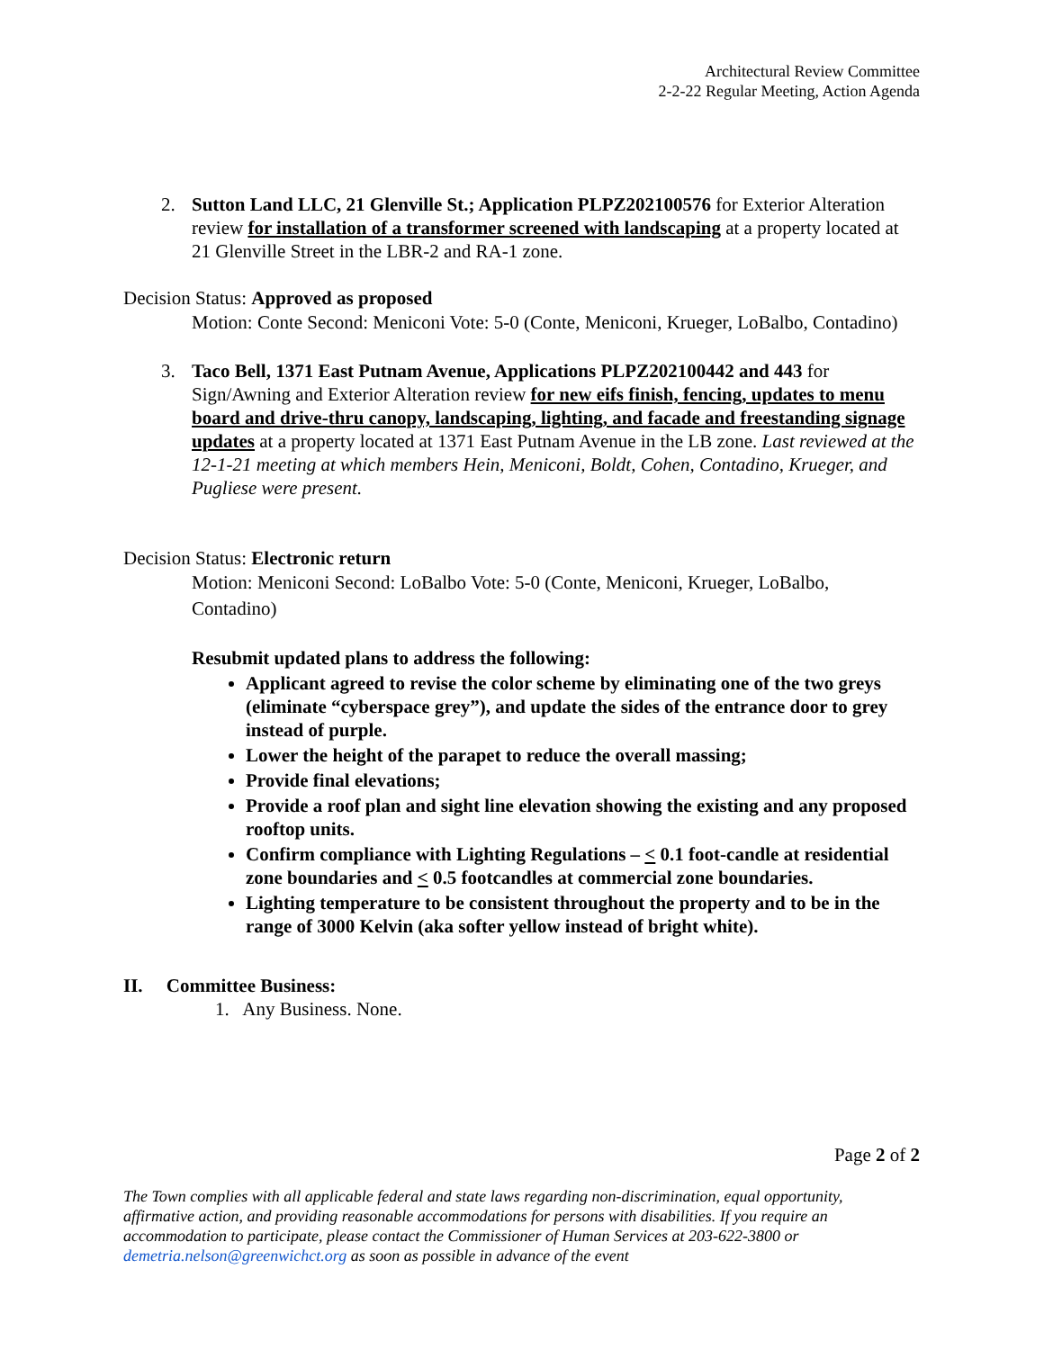Architectural Review Committee
2-2-22 Regular Meeting, Action Agenda
2. Sutton Land LLC, 21 Glenville St.; Application PLPZ202100576 for Exterior Alteration review for installation of a transformer screened with landscaping at a property located at 21 Glenville Street in the LBR-2 and RA-1 zone.
Decision Status: Approved as proposed
Motion: Conte Second: Meniconi Vote: 5-0 (Conte, Meniconi, Krueger, LoBalbo, Contadino)
3. Taco Bell, 1371 East Putnam Avenue, Applications PLPZ202100442 and 443 for Sign/Awning and Exterior Alteration review for new eifs finish, fencing, updates to menu board and drive-thru canopy, landscaping, lighting, and facade and freestanding signage updates at a property located at 1371 East Putnam Avenue in the LB zone. Last reviewed at the 12-1-21 meeting at which members Hein, Meniconi, Boldt, Cohen, Contadino, Krueger, and Pugliese were present.
Decision Status: Electronic return
Motion: Meniconi Second: LoBalbo Vote: 5-0 (Conte, Meniconi, Krueger, LoBalbo, Contadino)
Resubmit updated plans to address the following:
Applicant agreed to revise the color scheme by eliminating one of the two greys (eliminate “cyberspace grey”), and update the sides of the entrance door to grey instead of purple.
Lower the height of the parapet to reduce the overall massing;
Provide final elevations;
Provide a roof plan and sight line elevation showing the existing and any proposed rooftop units.
Confirm compliance with Lighting Regulations – < 0.1 foot-candle at residential zone boundaries and < 0.5 footcandles at commercial zone boundaries.
Lighting temperature to be consistent throughout the property and to be in the range of 3000 Kelvin (aka softer yellow instead of bright white).
II. Committee Business:
1. Any Business. None.
Page 2 of 2
The Town complies with all applicable federal and state laws regarding non-discrimination, equal opportunity, affirmative action, and providing reasonable accommodations for persons with disabilities. If you require an accommodation to participate, please contact the Commissioner of Human Services at 203-622-3800 or demetria.nelson@greenwichct.org as soon as possible in advance of the event